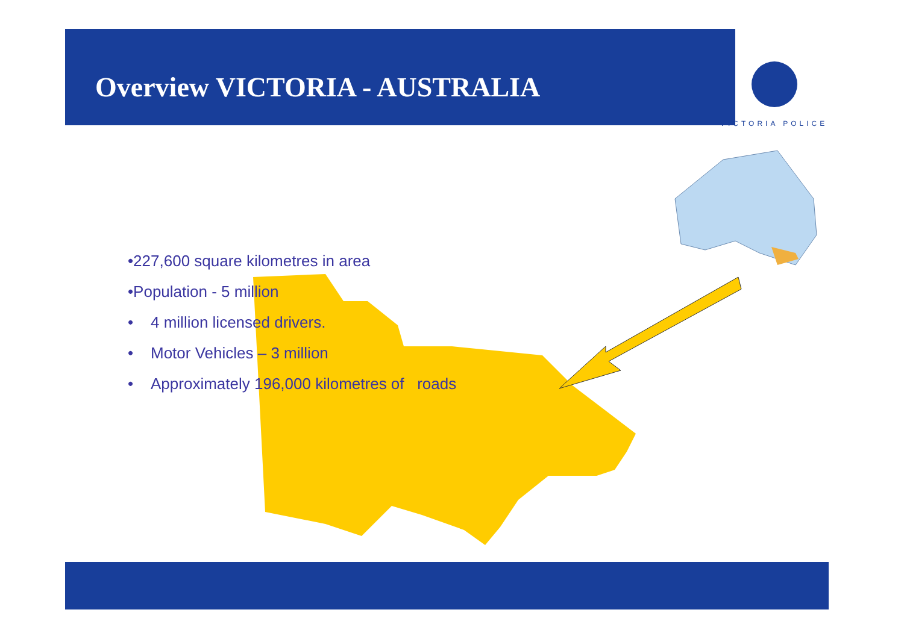Overview VICTORIA - AUSTRALIA
VICTORIA POLICE
•227,600 square kilometres in area
•Population - 5 million
• 4 million licensed drivers.
• Motor Vehicles – 3 million
• Approximately 196,000 kilometres of roads